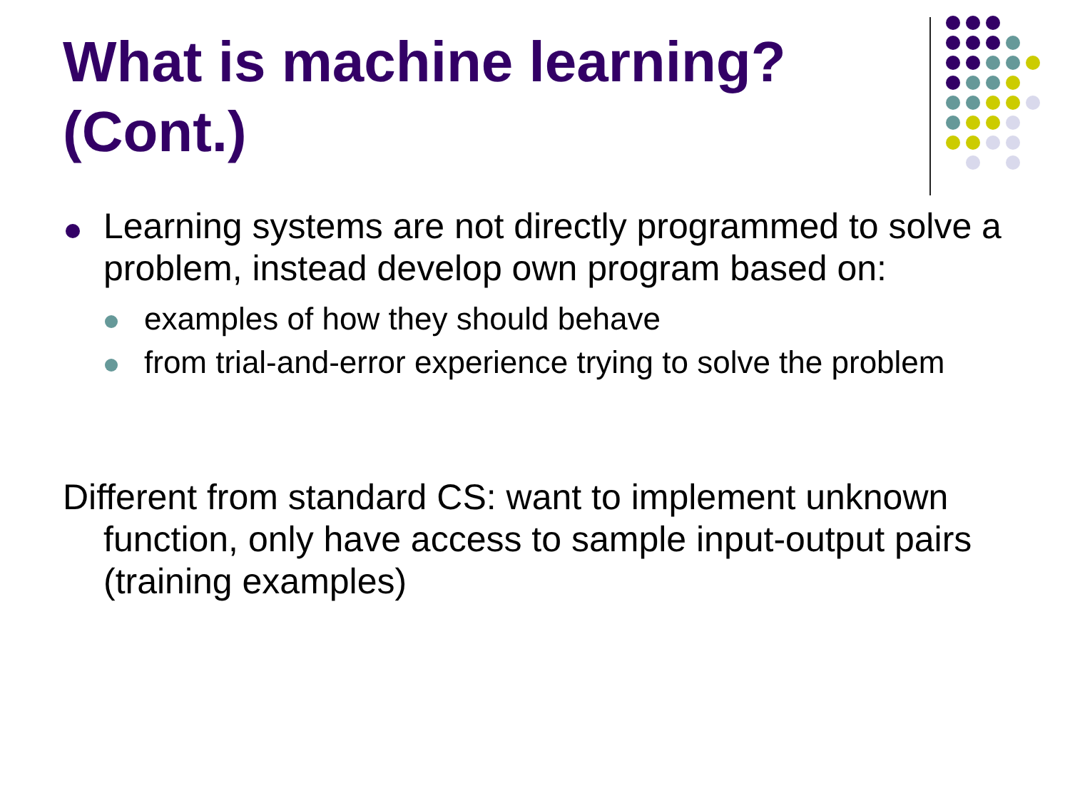What is machine learning? (Cont.)
Learning systems are not directly programmed to solve a problem, instead develop own program based on:
examples of how they should behave
from trial-and-error experience trying to solve the problem
Different from standard CS: want to implement unknown function, only have access to sample input-output pairs (training examples)